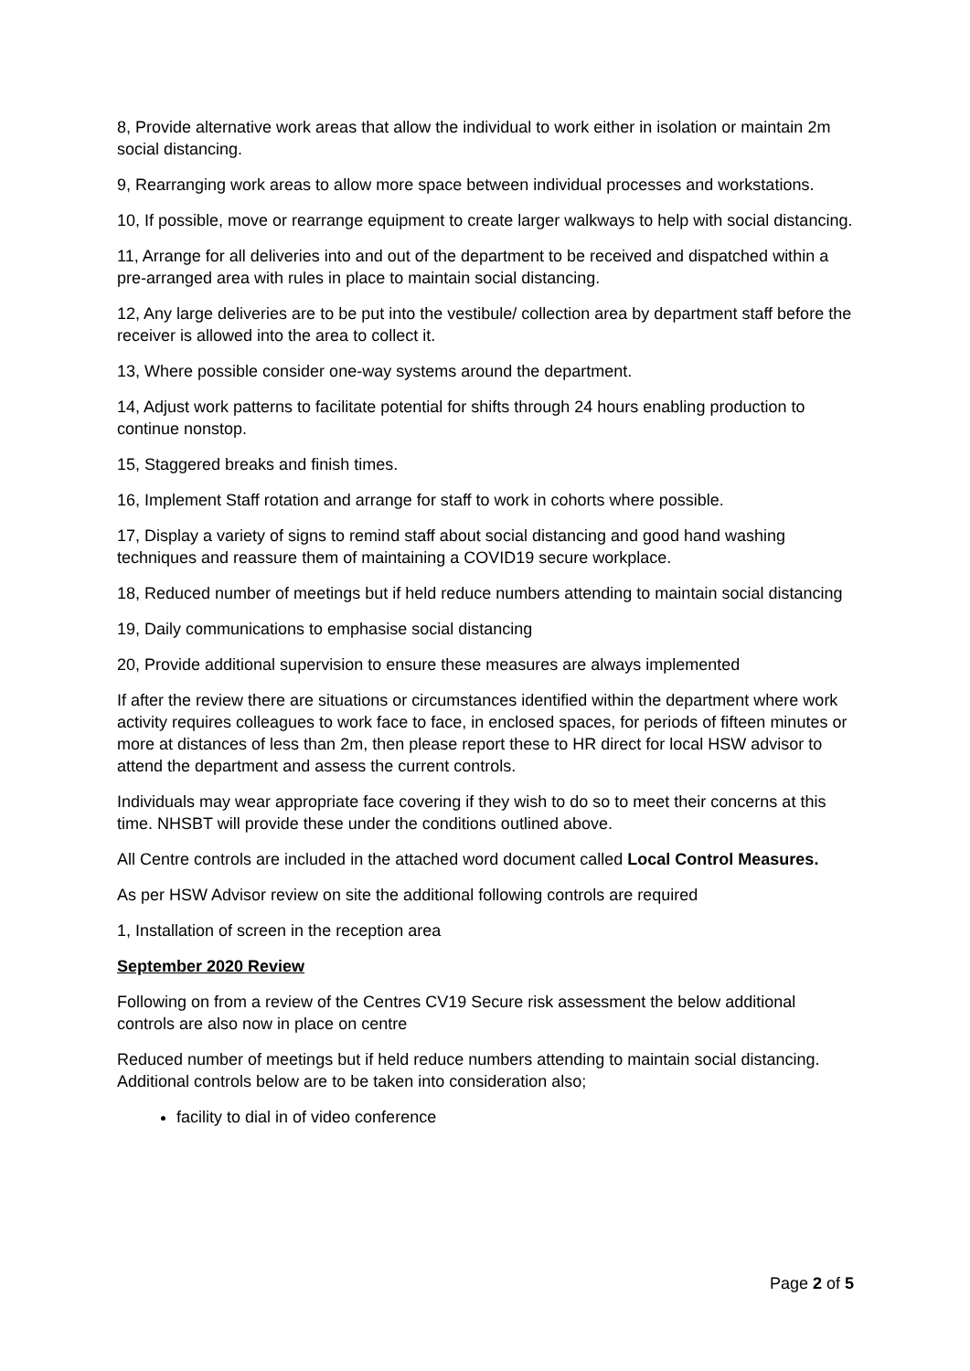8, Provide alternative work areas that allow the individual to work either in isolation or maintain 2m social distancing.
9, Rearranging work areas to allow more space between individual processes and workstations.
10, If possible, move or rearrange equipment to create larger walkways to help with social distancing.
11, Arrange for all deliveries into and out of the department to be received and dispatched within a pre-arranged area with rules in place to maintain social distancing.
12, Any large deliveries are to be put into the vestibule/ collection area by department staff before the receiver is allowed into the area to collect it.
13, Where possible consider one-way systems around the department.
14, Adjust work patterns to facilitate potential for shifts through 24 hours enabling production to continue nonstop.
15, Staggered breaks and finish times.
16, Implement Staff rotation and arrange for staff to work in cohorts where possible.
17, Display a variety of signs to remind staff about social distancing and good hand washing techniques and reassure them of maintaining a COVID19 secure workplace.
18, Reduced number of meetings but if held reduce numbers attending to maintain social distancing
19, Daily communications to emphasise social distancing
20, Provide additional supervision to ensure these measures are always implemented
If after the review there are situations or circumstances identified within the department where work activity requires colleagues to work face to face, in enclosed spaces, for periods of fifteen minutes or more at distances of less than 2m, then please report these to HR direct for local HSW advisor to attend the department and assess the current controls.
Individuals may wear appropriate face covering if they wish to do so to meet their concerns at this time. NHSBT will provide these under the conditions outlined above.
All Centre controls are included in the attached word document called Local Control Measures.
As per HSW Advisor review on site the additional following controls are required
1, Installation of screen in the reception area
September 2020 Review
Following on from a review of the Centres CV19 Secure risk assessment the below additional controls are also now in place on centre
Reduced number of meetings but if held reduce numbers attending to maintain social distancing. Additional controls below are to be taken into consideration also;
facility to dial in of video conference
Page 2 of 5